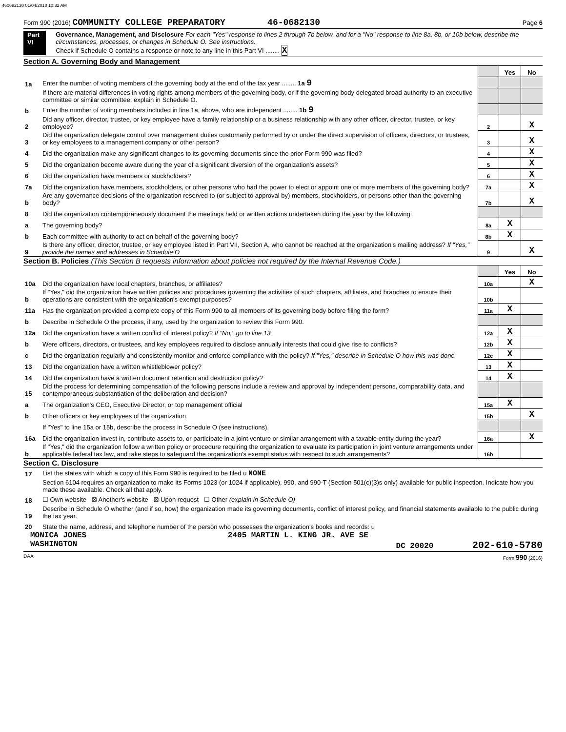460682130 01/04/2018 10:32 AM
Form 990 (2016) COMMUNITY COLLEGE PREPARATORY 46-0682130 Page 6
Part VI Governance, Management, and Disclosure For each "Yes" response to lines 2 through 7b below, and for a "No" response to line 8a, 8b, or 10b below, describe the circumstances, processes, or changes in Schedule O. See instructions.
Check if Schedule O contains a response or note to any line in this Part VI ........ X
Section A. Governing Body and Management
| | | | Yes | No |
| 1a | Enter the number of voting members of the governing body at the end of the tax year ........ 1a 9 | | | |
| | If there are material differences in voting rights among members of the governing body, or if the governing body delegated broad authority to an executive committee or similar committee, explain in Schedule O. | | | |
| b | Enter the number of voting members included in line 1a, above, who are independent ........ 1b 9 | | | |
| 2 | Did any officer, director, trustee, or key employee have a family relationship or a business relationship with any other officer, director, trustee, or key employee? | 2 | | X |
| 3 | Did the organization delegate control over management duties customarily performed by or under the direct supervision of officers, directors, or trustees, or key employees to a management company or other person? | 3 | | X |
| 4 | Did the organization make any significant changes to its governing documents since the prior Form 990 was filed? | 4 | | X |
| 5 | Did the organization become aware during the year of a significant diversion of the organization's assets? | 5 | | X |
| 6 | Did the organization have members or stockholders? | 6 | | X |
| 7a | Did the organization have members, stockholders, or other persons who had the power to elect or appoint one or more members of the governing body? | 7a | | X |
| b | Are any governance decisions of the organization reserved to (or subject to approval by) members, stockholders, or persons other than the governing body? | 7b | | X |
| 8 | Did the organization contemporaneously document the meetings held or written actions undertaken during the year by the following: | | | |
| a | The governing body? | 8a | X | |
| b | Each committee with authority to act on behalf of the governing body? | 8b | X | |
| 9 | Is there any officer, director, trustee, or key employee listed in Part VII, Section A, who cannot be reached at the organization's mailing address? If "Yes," provide the names and addresses in Schedule O | 9 | | X |
Section B. Policies (This Section B requests information about policies not required by the Internal Revenue Code.)
| | | | Yes | No |
| 10a | Did the organization have local chapters, branches, or affiliates? | 10a | | X |
| b | If "Yes," did the organization have written policies and procedures governing the activities of such chapters, affiliates, and branches to ensure their operations are consistent with the organization's exempt purposes? | 10b | | |
| 11a | Has the organization provided a complete copy of this Form 990 to all members of its governing body before filing the form? | 11a | X | |
| b | Describe in Schedule O the process, if any, used by the organization to review this Form 990. | | | |
| 12a | Did the organization have a written conflict of interest policy? If "No," go to line 13 | 12a | X | |
| b | Were officers, directors, or trustees, and key employees required to disclose annually interests that could give rise to conflicts? | 12b | X | |
| c | Did the organization regularly and consistently monitor and enforce compliance with the policy? If "Yes," describe in Schedule O how this was done | 12c | X | |
| 13 | Did the organization have a written whistleblower policy? | 13 | X | |
| 14 | Did the organization have a written document retention and destruction policy? | 14 | X | |
| 15 | Did the process for determining compensation of the following persons include a review and approval by independent persons, comparability data, and contemporaneous substantiation of the deliberation and decision? | | | |
| a | The organization's CEO, Executive Director, or top management official | 15a | X | |
| b | Other officers or key employees of the organization | 15b | | X |
| | If "Yes" to line 15a or 15b, describe the process in Schedule O (see instructions). | | | |
| 16a | Did the organization invest in, contribute assets to, or participate in a joint venture or similar arrangement with a taxable entity during the year? | 16a | | X |
| b | If "Yes," did the organization follow a written policy or procedure requiring the organization to evaluate its participation in joint venture arrangements under applicable federal tax law, and take steps to safeguard the organization's exempt status with respect to such arrangements? | 16b | | |
Section C. Disclosure
| 17 | List the states with which a copy of this Form 990 is required to be filed u NONE |
| 18 | Section 6104 requires an organization to make its Forms 1023 (or 1024 if applicable), 990, and 990-T (Section 501(c)(3)s only) available for public inspection. Indicate how you made these available. Check all that apply. ☐ Own website ☒ Another's website ☒ Upon request ☐ Other (explain in Schedule O) |
| 19 | Describe in Schedule O whether (and if so, how) the organization made its governing documents, conflict of interest policy, and financial statements available to the public during the tax year. |
| 20 | State the name, address, and telephone number of the person who possesses the organization's books and records: u |
MONICA JONES 2405 MARTIN L. KING JR. AVE SE
WASHINGTON DC 20020 202-610-5780
DAA Form 990 (2016)